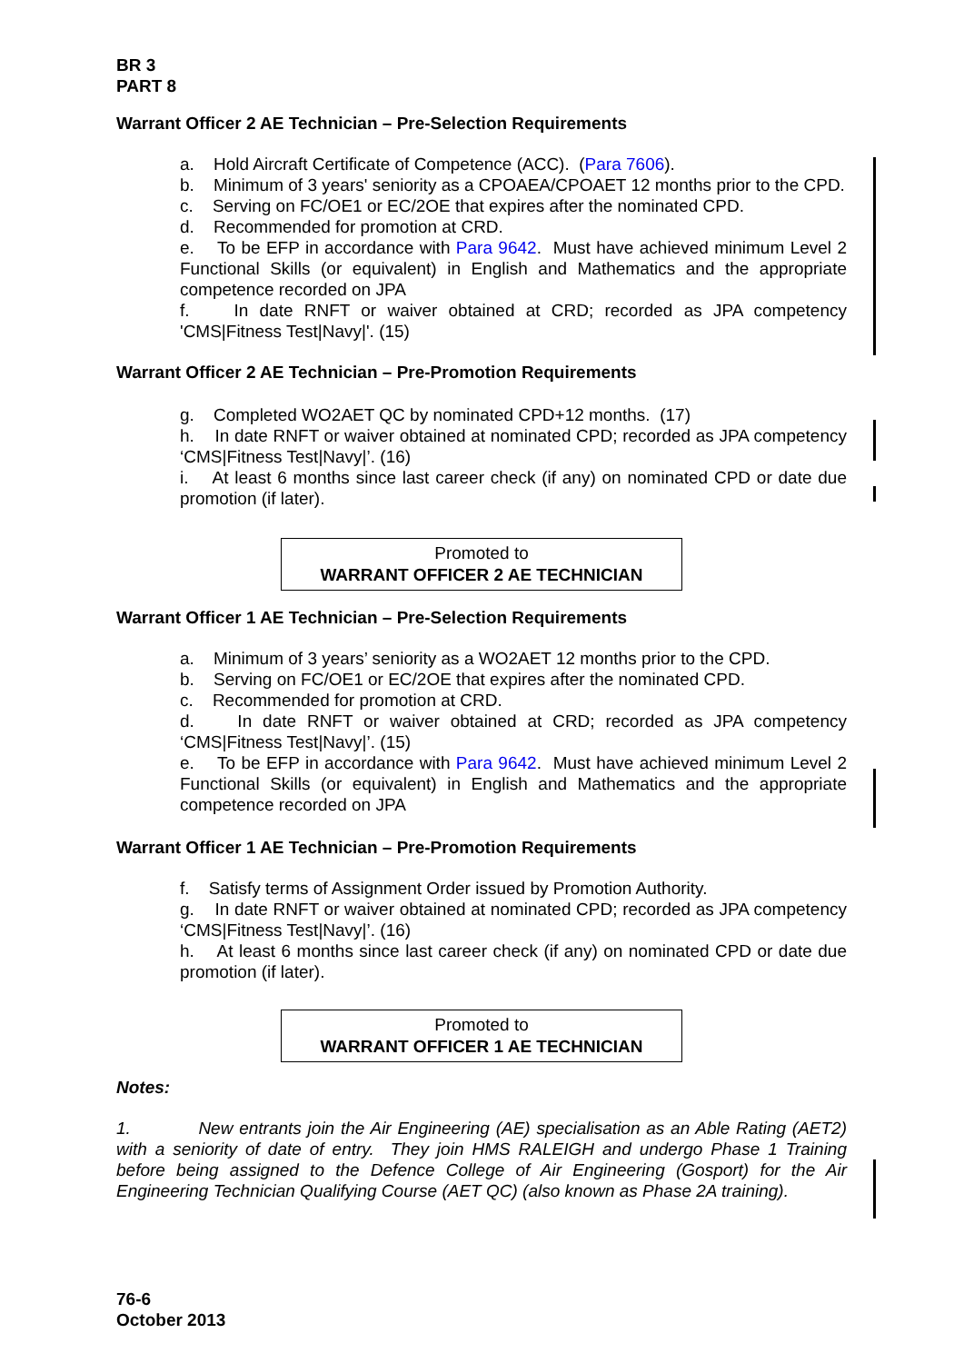BR 3
PART 8
Warrant Officer 2 AE Technician – Pre-Selection Requirements
a. Hold Aircraft Certificate of Competence (ACC). (Para 7606).
b. Minimum of 3 years' seniority as a CPOAEA/CPOAET 12 months prior to the CPD.
c. Serving on FC/OE1 or EC/2OE that expires after the nominated CPD.
d. Recommended for promotion at CRD.
e. To be EFP in accordance with Para 9642. Must have achieved minimum Level 2 Functional Skills (or equivalent) in English and Mathematics and the appropriate competence recorded on JPA
f. In date RNFT or waiver obtained at CRD; recorded as JPA competency 'CMS|Fitness Test|Navy|'. (15)
Warrant Officer 2 AE Technician – Pre-Promotion Requirements
g. Completed WO2AET QC by nominated CPD+12 months. (17)
h. In date RNFT or waiver obtained at nominated CPD; recorded as JPA competency ‘CMS|Fitness Test|Navy|’. (16)
i. At least 6 months since last career check (if any) on nominated CPD or date due promotion (if later).
Promoted to
WARRANT OFFICER 2 AE TECHNICIAN
Warrant Officer 1 AE Technician – Pre-Selection Requirements
a. Minimum of 3 years’ seniority as a WO2AET 12 months prior to the CPD.
b. Serving on FC/OE1 or EC/2OE that expires after the nominated CPD.
c. Recommended for promotion at CRD.
d. In date RNFT or waiver obtained at CRD; recorded as JPA competency ‘CMS|Fitness Test|Navy|’. (15)
e. To be EFP in accordance with Para 9642. Must have achieved minimum Level 2 Functional Skills (or equivalent) in English and Mathematics and the appropriate competence recorded on JPA
Warrant Officer 1 AE Technician – Pre-Promotion Requirements
f. Satisfy terms of Assignment Order issued by Promotion Authority.
g. In date RNFT or waiver obtained at nominated CPD; recorded as JPA competency ‘CMS|Fitness Test|Navy|’. (16)
h. At least 6 months since last career check (if any) on nominated CPD or date due promotion (if later).
Promoted to
WARRANT OFFICER 1 AE TECHNICIAN
Notes:
1. New entrants join the Air Engineering (AE) specialisation as an Able Rating (AET2) with a seniority of date of entry. They join HMS RALEIGH and undergo Phase 1 Training before being assigned to the Defence College of Air Engineering (Gosport) for the Air Engineering Technician Qualifying Course (AET QC) (also known as Phase 2A training).
76-6
October 2013